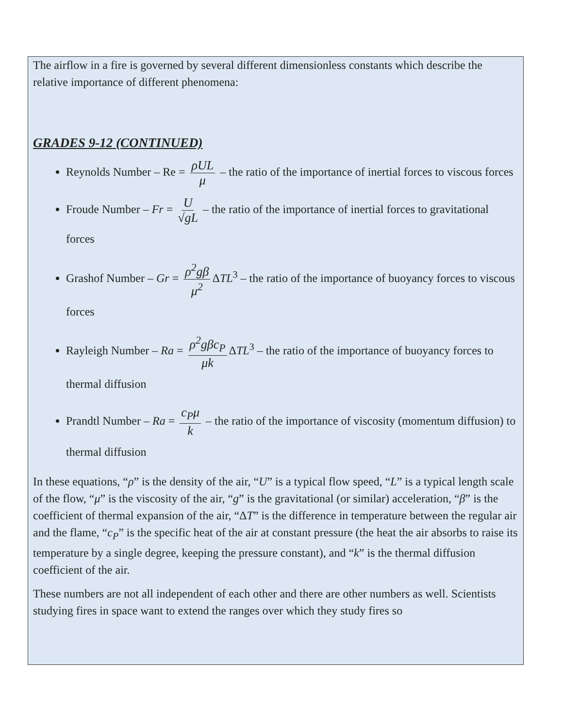The airflow in a fire is governed by several different dimensionless constants which describe the relative importance of different phenomena:
GRADES 9-12 (CONTINUED)
Reynolds Number – Re = ρUL μ – the ratio of the importance of inertial forces to viscous forces
Froude Number – Fr = U √gL – the ratio of the importance of inertial forces to gravitational forces
Grashof Number – Gr = ρ<sup>2</sup>gβ μ<sup>2</sup> ΔTL<sup>3</sup> – the ratio of the importance of buoyancy forces to viscous forces
Rayleigh Number – Ra = ρ<sup>2</sup>gβc<sub>P</sub> μk ΔTL<sup>3</sup> – the ratio of the importance of buoyancy forces to thermal diffusion
Prandtl Number – Ra = c<sub>P</sub>μ k – the ratio of the importance of viscosity (momentum diffusion) to thermal diffusion
In these equations, “ρ” is the density of the air, “U” is a typical flow speed, “L” is a typical length scale of the flow, “μ” is the viscosity of the air, “g” is the gravitational (or similar) acceleration, “β” is the coefficient of thermal expansion of the air, “ΔT” is the difference in temperature between the regular air and the flame, “c<sub>P</sub>” is the specific heat of the air at constant pressure (the heat the air absorbs to raise its temperature by a single degree, keeping the pressure constant), and “k” is the thermal diffusion coefficient of the air.
These numbers are not all independent of each other and there are other numbers as well. Scientists studying fires in space want to extend the ranges over which they study fires so